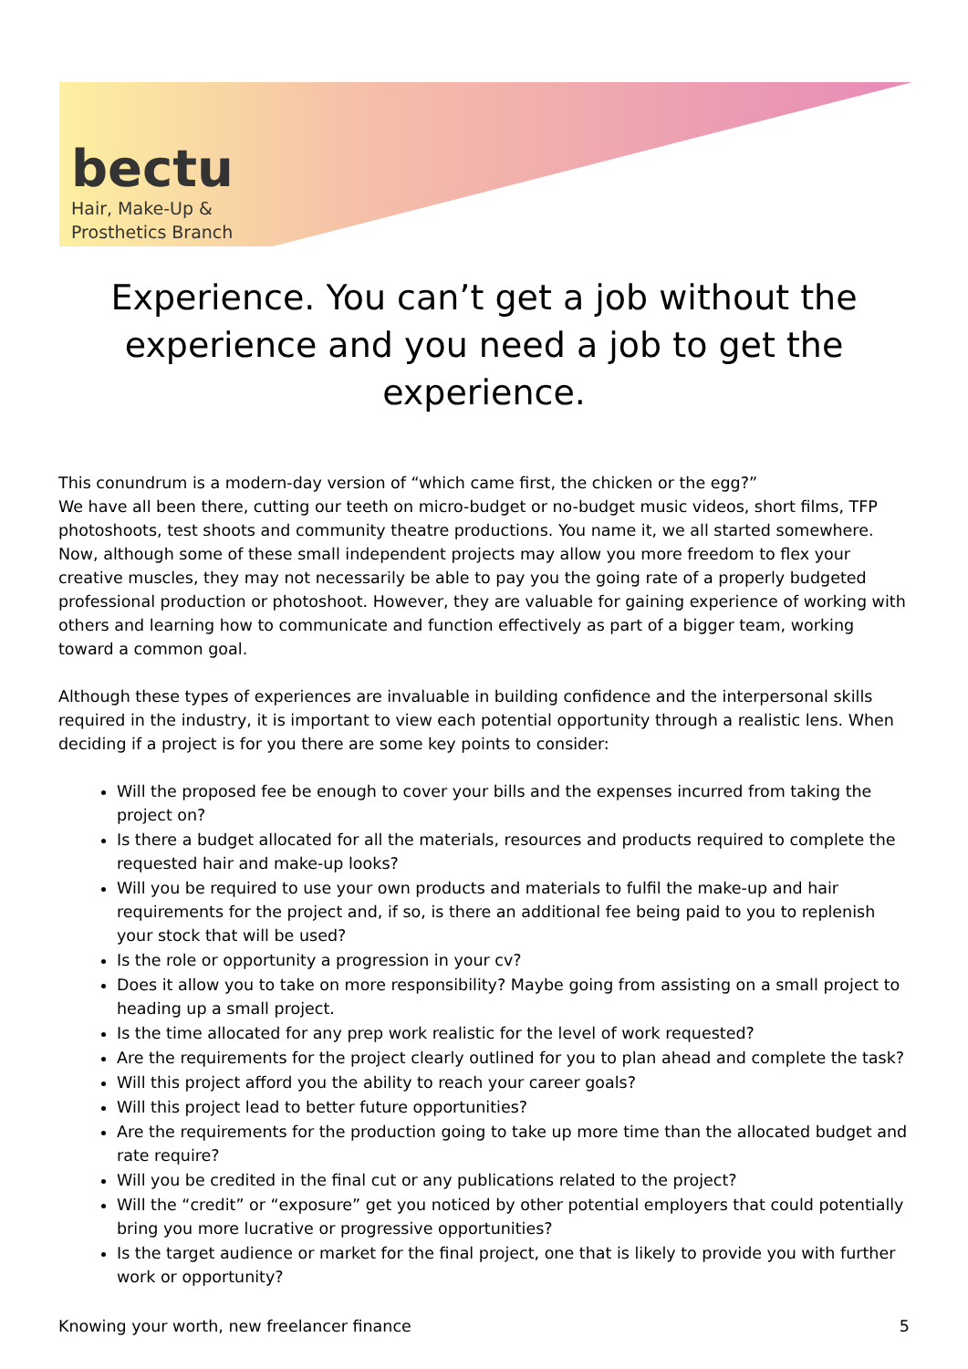bectu
Hair, Make-Up &
Prosthetics Branch
Experience. You can’t get a job without the experience and you need a job to get the experience.
This conundrum is a modern-day version of “which came first, the chicken or the egg?”
We have all been there, cutting our teeth on micro-budget or no-budget music videos, short films, TFP photoshoots, test shoots and community theatre productions. You name it, we all started somewhere. Now, although some of these small independent projects may allow you more freedom to flex your creative muscles, they may not necessarily be able to pay you the going rate of a properly budgeted professional production or photoshoot. However, they are valuable for gaining experience of working with others and learning how to communicate and function effectively as part of a bigger team, working toward a common goal.
Although these types of experiences are invaluable in building confidence and the interpersonal skills required in the industry, it is important to view each potential opportunity through a realistic lens. When deciding if a project is for you there are some key points to consider:
Will the proposed fee be enough to cover your bills and the expenses incurred from taking the project on?
Is there a budget allocated for all the materials, resources and products required to complete the requested hair and make-up looks?
Will you be required to use your own products and materials to fulfil the make-up and hair requirements for the project and, if so, is there an additional fee being paid to you to replenish your stock that will be used?
Is the role or opportunity a progression in your cv?
Does it allow you to take on more responsibility? Maybe going from assisting on a small project to heading up a small project.
Is the time allocated for any prep work realistic for the level of work requested?
Are the requirements for the project clearly outlined for you to plan ahead and complete the task?
Will this project afford you the ability to reach your career goals?
Will this project lead to better future opportunities?
Are the requirements for the production going to take up more time than the allocated budget and rate require?
Will you be credited in the final cut or any publications related to the project?
Will the “credit” or “exposure” get you noticed by other potential employers that could potentially bring you more lucrative or progressive opportunities?
Is the target audience or market for the final project, one that is likely to provide you with further work or opportunity?
Knowing your worth, new freelancer finance 5